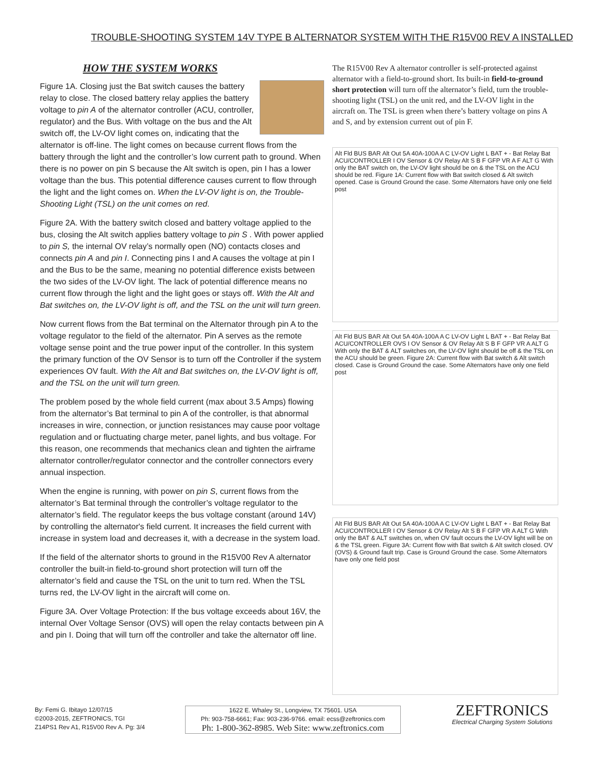TROUBLE-SHOOTING SYSTEM 14V TYPE B ALTERNATOR SYSTEM WITH THE R15V00 REV A INSTALLED
HOW THE SYSTEM WORKS
Figure 1A. Closing just the Bat switch causes the battery relay to close. The closed battery relay applies the battery voltage to pin A of the alternator controller (ACU, controller, regulator) and the Bus. With voltage on the bus and the Alt switch off, the LV-OV light comes on, indicating that the alternator is off-line. The light comes on because current flows from the battery through the light and the controller’s low current path to ground. When there is no power on pin S because the Alt switch is open, pin I has a lower voltage than the bus. This potential difference causes current to flow through the light and the light comes on. When the LV-OV light is on, the Trouble-Shooting Light (TSL) on the unit comes on red.
Figure 2A. With the battery switch closed and battery voltage applied to the bus, closing the Alt switch applies battery voltage to pin S . With power applied to pin S, the internal OV relay’s normally open (NO) contacts closes and connects pin A and pin I. Connecting pins I and A causes the voltage at pin I and the Bus to be the same, meaning no potential difference exists between the two sides of the LV-OV light. The lack of potential difference means no current flow through the light and the light goes or stays off. With the Alt and Bat switches on, the LV-OV light is off, and the TSL on the unit will turn green.
Now current flows from the Bat terminal on the Alternator through pin A to the voltage regulator to the field of the alternator. Pin A serves as the remote voltage sense point and the true power input of the controller. In this system the primary function of the OV Sensor is to turn off the Controller if the system experiences OV fault. With the Alt and Bat switches on, the LV-OV light is off, and the TSL on the unit will turn green.
The problem posed by the whole field current (max about 3.5 Amps) flowing from the alternator’s Bat terminal to pin A of the controller, is that abnormal increases in wire, connection, or junction resistances may cause poor voltage regulation and or fluctuating charge meter, panel lights, and bus voltage. For this reason, one recommends that mechanics clean and tighten the airframe alternator controller/regulator connector and the controller connectors every annual inspection.
When the engine is running, with power on pin S, current flows from the alternator’s Bat terminal through the controller’s voltage regulator to the alternator’s field. The regulator keeps the bus voltage constant (around 14V) by controlling the alternator's field current. It increases the field current with increase in system load and decreases it, with a decrease in the system load.
If the field of the alternator shorts to ground in the R15V00 Rev A alternator controller the built-in field-to-ground short protection will turn off the alternator’s field and cause the TSL on the unit to turn red. When the TSL turns red, the LV-OV light in the aircraft will come on.
Figure 3A. Over Voltage Protection: If the bus voltage exceeds about 16V, the internal Over Voltage Sensor (OVS) will open the relay contacts between pin A and pin I. Doing that will turn off the controller and take the alternator off line.
The R15V00 Rev A alternator controller is self-protected against alternator with a field-to-ground short. Its built-in field-to-ground short protection will turn off the alternator’s field, turn the trouble-shooting light (TSL) on the unit red, and the LV-OV light in the aircraft on. The TSL is green when there’s battery voltage on pins A and S, and by extension current out of pin F.
Alt Fld BUS BAR Alt Out 5A 40A-100A A C LV-OV Light L BAT + - Bat Relay Bat ACU/CONTROLLER I OV Sensor & OV Relay Alt S B F GFP VR A F ALT G With only the BAT switch on, the LV-OV light should be on & the TSL on the ACU should be red. Figure 1A: Current flow with Bat switch closed & Alt switch opened. Case is Ground Ground the case. Some Alternators have only one field post
Alt Fld BUS BAR Alt Out 5A 40A-100A A C LV-OV Light L BAT + - Bat Relay Bat ACU/CONTROLLER OVS I OV Sensor & OV Relay Alt S B F GFP VR A ALT G With only the BAT & ALT switches on, the LV-OV light should be off & the TSL on the ACU should be green. Figure 2A: Current flow with Bat switch & Alt switch closed. Case is Ground Ground the case. Some Alternators have only one field post
Alt Fld BUS BAR Alt Out 5A 40A-100A A C LV-OV Light L BAT + - Bat Relay Bat ACU/CONTROLLER I OV Sensor & OV Relay Alt S B F GFP VR A ALT G With only the BAT & ALT switches on, when OV fault occurs the LV-OV light will be on & the TSL green. Figure 3A: Current flow with Bat switch & Alt switch closed. OV (OVS) & Ground fault trip. Case is Ground Ground the case. Some Alternators have only one field post
By: Femi G. Ibitayo 12/07/15
©2003-2015, ZEFTRONICS, TGI
Z14PS1 Rev A1, R15V00 Rev A. Pg: 3/4
1622 E. Whaley St., Longview, TX 75601. USA
Ph: 903-758-6661; Fax: 903-236-9766. email: ecss@zeftronics.com
Ph: 1-800-362-8985. Web Site: www.zeftronics.com
ZEFTRONICS
Electrical Charging System Solutions